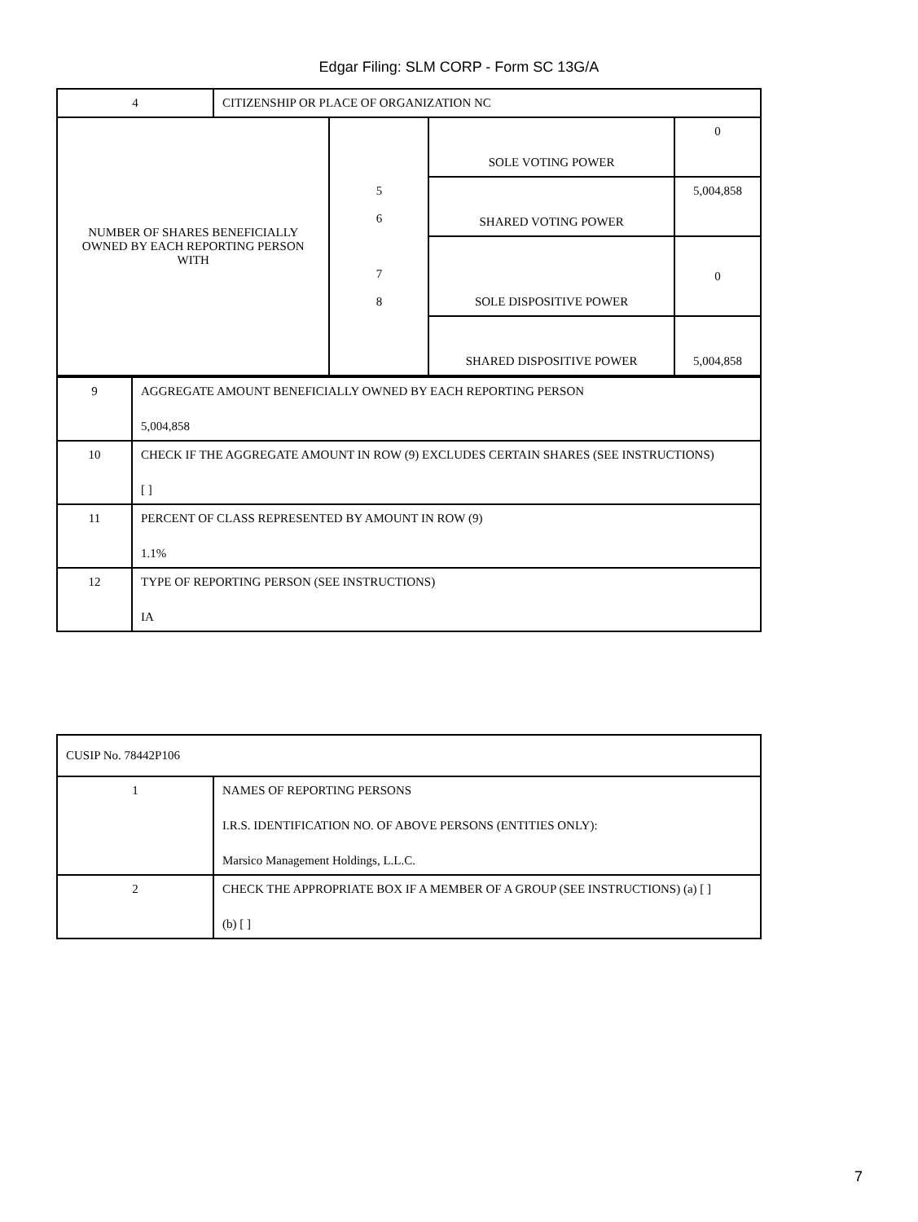Edgar Filing: SLM CORP - Form SC 13G/A
| 4 | CITIZENSHIP OR PLACE OF ORGANIZATION NC | | | |
| NUMBER OF SHARES BENEFICIALLY OWNED BY EACH REPORTING PERSON WITH | | 5 6 7 8 | SOLE VOTING POWER | 0 |
| | | | SHARED VOTING POWER | 5,004,858 |
| | | | SOLE DISPOSITIVE POWER | 0 |
| | | | SHARED DISPOSITIVE POWER | 5,004,858 |
| 9 | AGGREGATE AMOUNT BENEFICIALLY OWNED BY EACH REPORTING PERSON 5,004,858 |
| 10 | CHECK IF THE AGGREGATE AMOUNT IN ROW (9) EXCLUDES CERTAIN SHARES (SEE INSTRUCTIONS) [ ] |
| 11 | PERCENT OF CLASS REPRESENTED BY AMOUNT IN ROW (9) 1.1% |
| 12 | TYPE OF REPORTING PERSON (SEE INSTRUCTIONS) IA |
| CUSIP No. 78442P106 | |
| 1 | NAMES OF REPORTING PERSONS I.R.S. IDENTIFICATION NO. OF ABOVE PERSONS (ENTITIES ONLY): Marsico Management Holdings, L.L.C. |
| 2 | CHECK THE APPROPRIATE BOX IF A MEMBER OF A GROUP (SEE INSTRUCTIONS) (a) [ ] (b) [ ] |
7